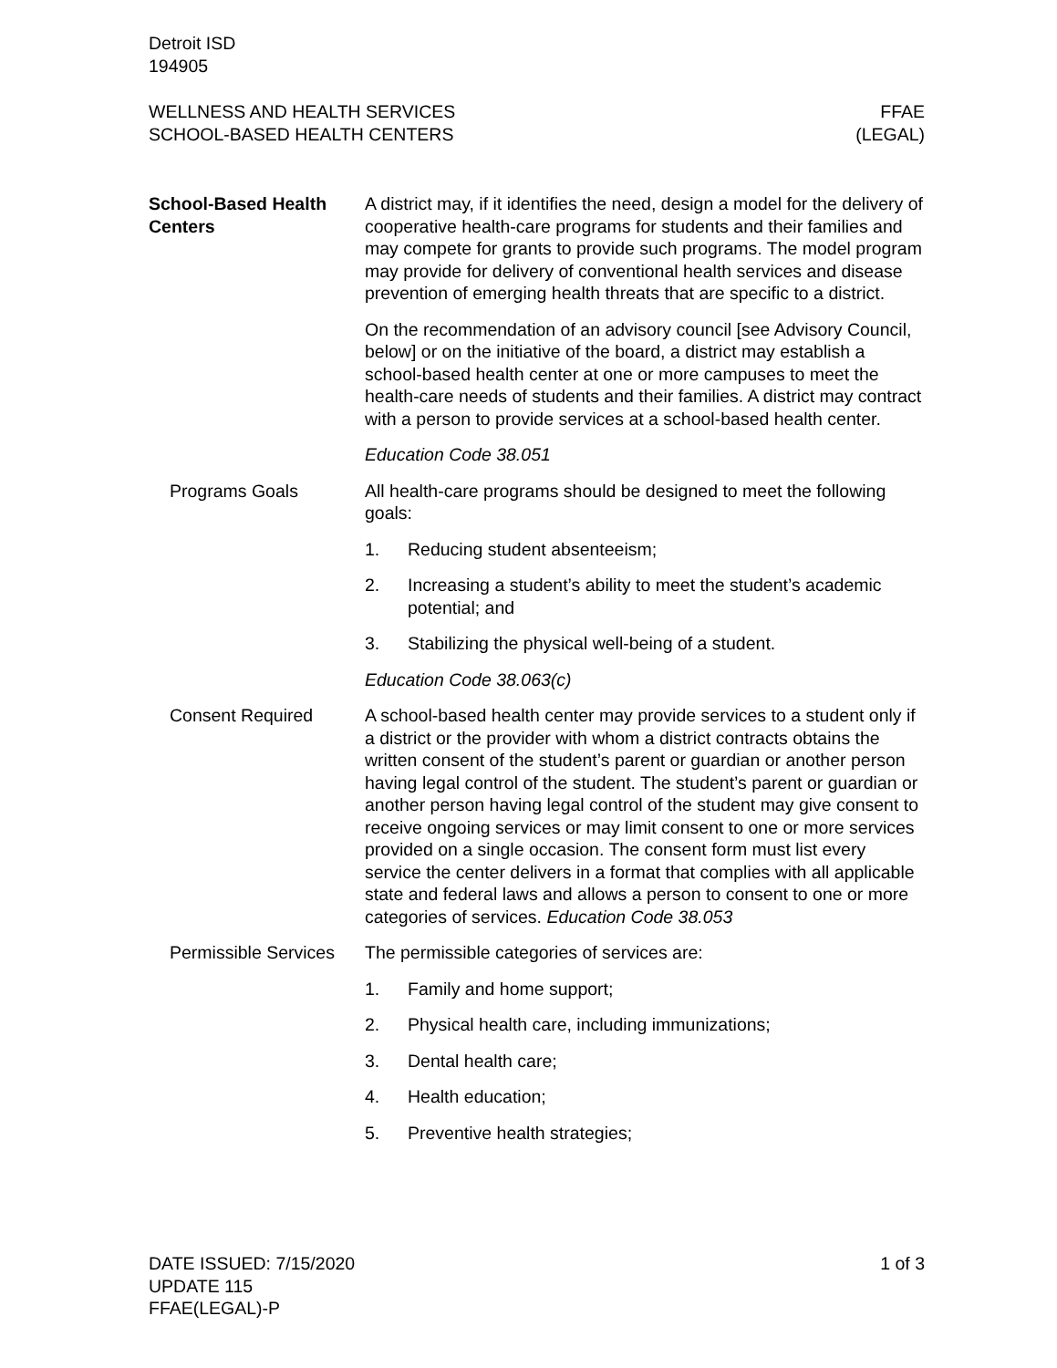Detroit ISD
194905
WELLNESS AND HEALTH SERVICES
SCHOOL-BASED HEALTH CENTERS
FFAE
(LEGAL)
School-Based Health Centers
A district may, if it identifies the need, design a model for the delivery of cooperative health-care programs for students and their families and may compete for grants to provide such programs. The model program may provide for delivery of conventional health services and disease prevention of emerging health threats that are specific to a district.
On the recommendation of an advisory council [see Advisory Council, below] or on the initiative of the board, a district may establish a school-based health center at one or more campuses to meet the health-care needs of students and their families. A district may contract with a person to provide services at a school-based health center.
Education Code 38.051
Programs Goals All health-care programs should be designed to meet the following goals:
1. Reducing student absenteeism;
2. Increasing a student’s ability to meet the student’s academic potential; and
3. Stabilizing the physical well-being of a student.
Education Code 38.063(c)
Consent Required A school-based health center may provide services to a student only if a district or the provider with whom a district contracts obtains the written consent of the student’s parent or guardian or another person having legal control of the student. The student’s parent or guardian or another person having legal control of the student may give consent to receive ongoing services or may limit consent to one or more services provided on a single occasion. The consent form must list every service the center delivers in a format that complies with all applicable state and federal laws and allows a person to consent to one or more categories of services. Education Code 38.053
Permissible Services The permissible categories of services are:
1. Family and home support;
2. Physical health care, including immunizations;
3. Dental health care;
4. Health education;
5. Preventive health strategies;
DATE ISSUED: 7/15/2020
UPDATE 115
FFAE(LEGAL)-P
1 of 3